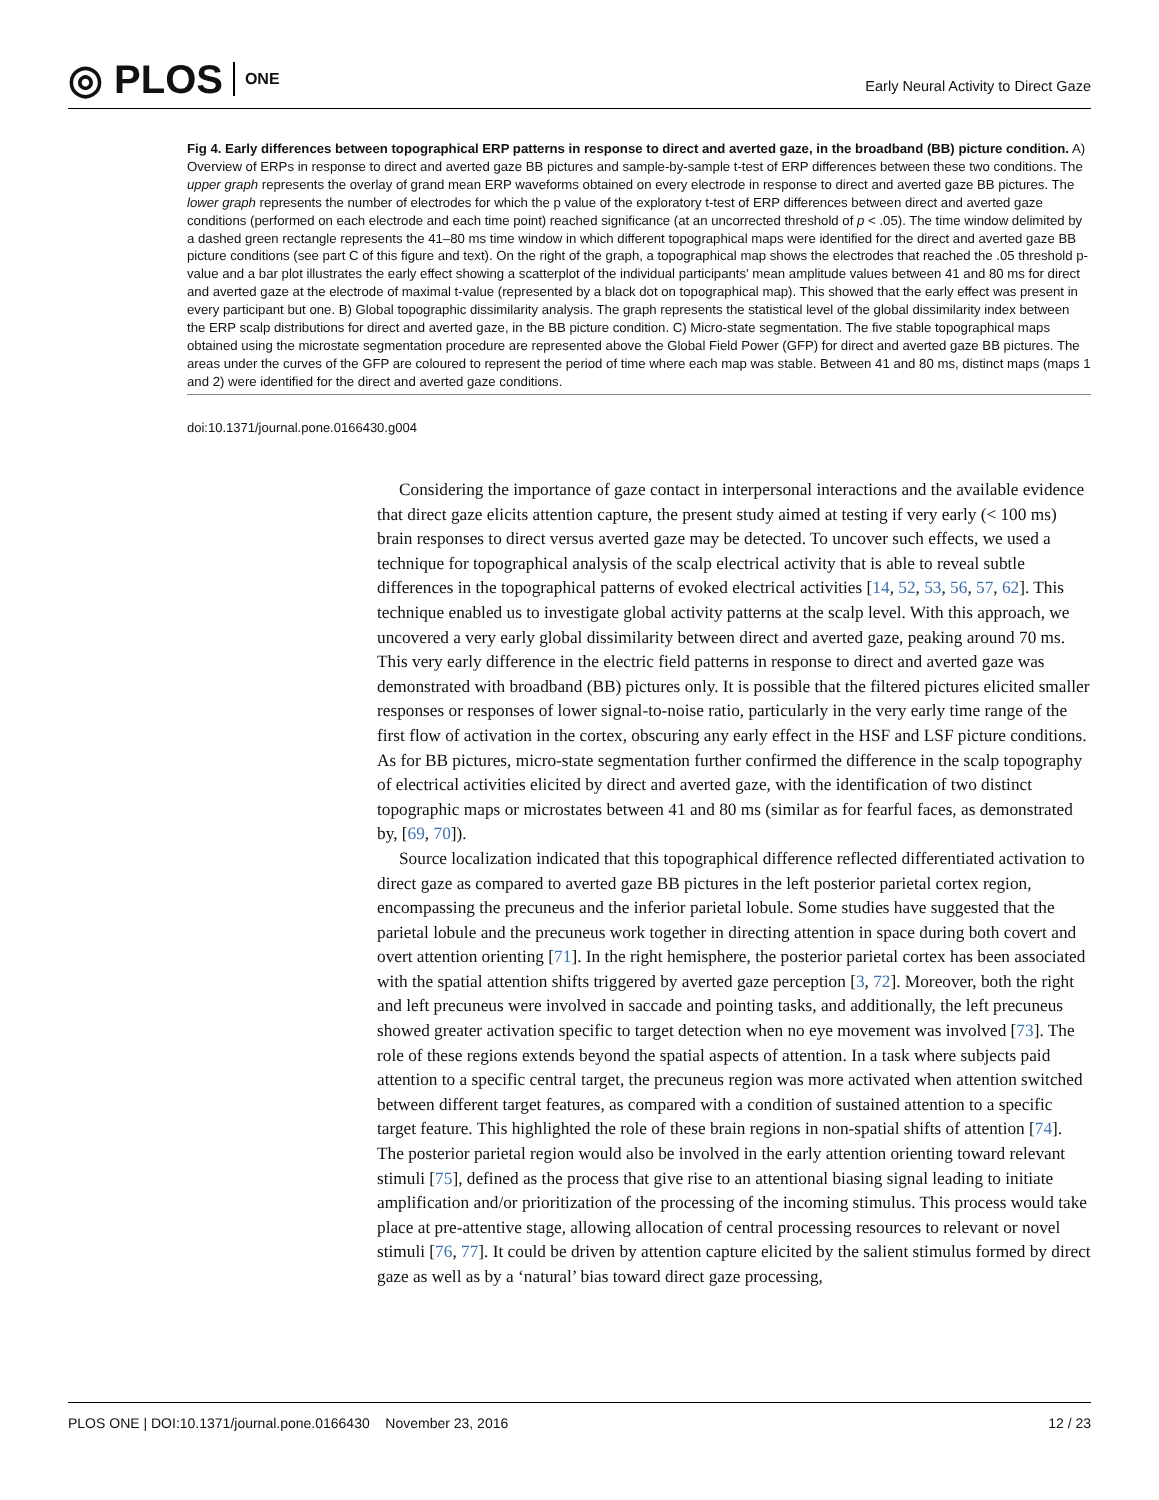◎ PLOS ONE
Early Neural Activity to Direct Gaze
Fig 4. Early differences between topographical ERP patterns in response to direct and averted gaze, in the broadband (BB) picture condition. A) Overview of ERPs in response to direct and averted gaze BB pictures and sample-by-sample t-test of ERP differences between these two conditions. The upper graph represents the overlay of grand mean ERP waveforms obtained on every electrode in response to direct and averted gaze BB pictures. The lower graph represents the number of electrodes for which the p value of the exploratory t-test of ERP differences between direct and averted gaze conditions (performed on each electrode and each time point) reached significance (at an uncorrected threshold of p < .05). The time window delimited by a dashed green rectangle represents the 41–80 ms time window in which different topographical maps were identified for the direct and averted gaze BB picture conditions (see part C of this figure and text). On the right of the graph, a topographical map shows the electrodes that reached the .05 threshold p-value and a bar plot illustrates the early effect showing a scatterplot of the individual participants’ mean amplitude values between 41 and 80 ms for direct and averted gaze at the electrode of maximal t-value (represented by a black dot on topographical map). This showed that the early effect was present in every participant but one. B) Global topographic dissimilarity analysis. The graph represents the statistical level of the global dissimilarity index between the ERP scalp distributions for direct and averted gaze, in the BB picture condition. C) Micro-state segmentation. The five stable topographical maps obtained using the microstate segmentation procedure are represented above the Global Field Power (GFP) for direct and averted gaze BB pictures. The areas under the curves of the GFP are coloured to represent the period of time where each map was stable. Between 41 and 80 ms, distinct maps (maps 1 and 2) were identified for the direct and averted gaze conditions.
doi:10.1371/journal.pone.0166430.g004
Considering the importance of gaze contact in interpersonal interactions and the available evidence that direct gaze elicits attention capture, the present study aimed at testing if very early (< 100 ms) brain responses to direct versus averted gaze may be detected. To uncover such effects, we used a technique for topographical analysis of the scalp electrical activity that is able to reveal subtle differences in the topographical patterns of evoked electrical activities [14, 52, 53, 56, 57, 62]. This technique enabled us to investigate global activity patterns at the scalp level. With this approach, we uncovered a very early global dissimilarity between direct and averted gaze, peaking around 70 ms. This very early difference in the electric field patterns in response to direct and averted gaze was demonstrated with broadband (BB) pictures only. It is possible that the filtered pictures elicited smaller responses or responses of lower signal-to-noise ratio, particularly in the very early time range of the first flow of activation in the cortex, obscuring any early effect in the HSF and LSF picture conditions. As for BB pictures, micro-state segmentation further confirmed the difference in the scalp topography of electrical activities elicited by direct and averted gaze, with the identification of two distinct topographic maps or microstates between 41 and 80 ms (similar as for fearful faces, as demonstrated by, [69, 70]).
Source localization indicated that this topographical difference reflected differentiated activation to direct gaze as compared to averted gaze BB pictures in the left posterior parietal cortex region, encompassing the precuneus and the inferior parietal lobule. Some studies have suggested that the parietal lobule and the precuneus work together in directing attention in space during both covert and overt attention orienting [71]. In the right hemisphere, the posterior parietal cortex has been associated with the spatial attention shifts triggered by averted gaze perception [3, 72]. Moreover, both the right and left precuneus were involved in saccade and pointing tasks, and additionally, the left precuneus showed greater activation specific to target detection when no eye movement was involved [73]. The role of these regions extends beyond the spatial aspects of attention. In a task where subjects paid attention to a specific central target, the precuneus region was more activated when attention switched between different target features, as compared with a condition of sustained attention to a specific target feature. This highlighted the role of these brain regions in non-spatial shifts of attention [74]. The posterior parietal region would also be involved in the early attention orienting toward relevant stimuli [75], defined as the process that give rise to an attentional biasing signal leading to initiate amplification and/or prioritization of the processing of the incoming stimulus. This process would take place at pre-attentive stage, allowing allocation of central processing resources to relevant or novel stimuli [76, 77]. It could be driven by attention capture elicited by the salient stimulus formed by direct gaze as well as by a ‘natural’ bias toward direct gaze processing,
PLOS ONE | DOI:10.1371/journal.pone.0166430 November 23, 2016 12 / 23